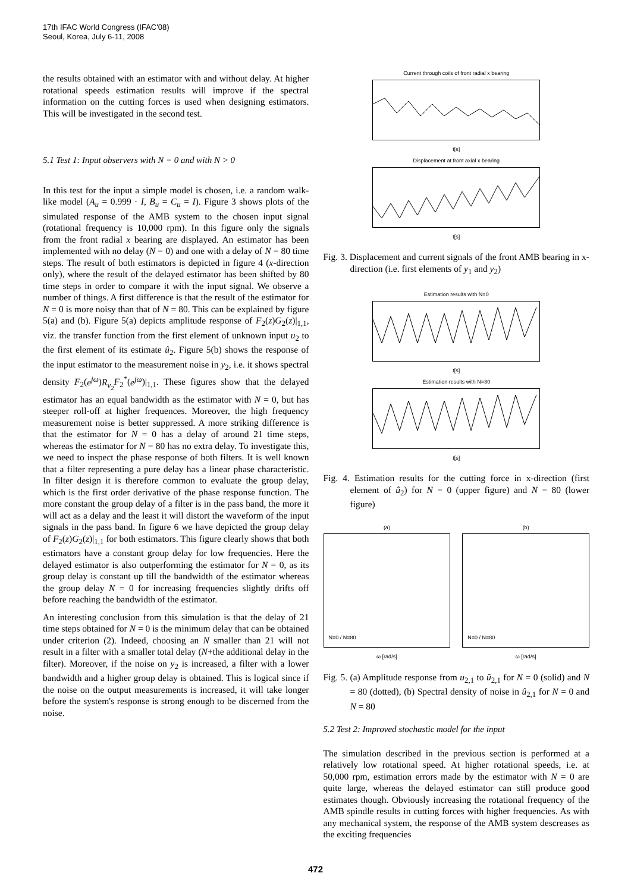17th IFAC World Congress (IFAC'08)
Seoul, Korea, July 6-11, 2008
the results obtained with an estimator with and without delay. At higher rotational speeds estimation results will improve if the spectral information on the cutting forces is used when designing estimators. This will be investigated in the second test.
5.1 Test 1: Input observers with N = 0 and with N > 0
In this test for the input a simple model is chosen, i.e. a random walk-like model (A<sub>u</sub> = 0.999 · I, B<sub>u</sub> = C<sub>u</sub> = I). Figure 3 shows plots of the simulated response of the AMB system to the chosen input signal (rotational frequency is 10,000 rpm). In this figure only the signals from the front radial x bearing are displayed. An estimator has been implemented with no delay (N = 0) and one with a delay of N = 80 time steps. The result of both estimators is depicted in figure 4 (x-direction only), where the result of the delayed estimator has been shifted by 80 time steps in order to compare it with the input signal. We observe a number of things. A first difference is that the result of the estimator for N = 0 is more noisy than that of N = 80. This can be explained by figure 5(a) and (b). Figure 5(a) depicts amplitude response of F<sub>2</sub>(z)G<sub>2</sub>(z)|<sub>1,1</sub>, viz. the transfer function from the first element of unknown input u<sub>2</sub> to the first element of its estimate û<sub>2</sub>. Figure 5(b) shows the response of the input estimator to the measurement noise in y<sub>2</sub>, i.e. it shows spectral density F<sub>2</sub>(e<sup>jω</sup>)R<sub>v<sub>2</sub></sub> F<sub>2</sub><sup>*</sup>(e<sup>jω</sup>)|<sub>1,1</sub>. These figures show that the delayed estimator has an equal bandwidth as the estimator with N = 0, but has steeper roll-off at higher frequences. Moreover, the high frequency measurement noise is better suppressed. A more striking difference is that the estimator for N = 0 has a delay of around 21 time steps, whereas the estimator for N = 80 has no extra delay. To investigate this, we need to inspect the phase response of both filters. It is well known that a filter representing a pure delay has a linear phase characteristic. In filter design it is therefore common to evaluate the group delay, which is the first order derivative of the phase response function. The more constant the group delay of a filter is in the pass band, the more it will act as a delay and the least it will distort the waveform of the input signals in the pass band. In figure 6 we have depicted the group delay of F<sub>2</sub>(z)G<sub>2</sub>(z)|<sub>1,1</sub> for both estimators. This figure clearly shows that both estimators have a constant group delay for low frequencies. Here the delayed estimator is also outperforming the estimator for N = 0, as its group delay is constant up till the bandwidth of the estimator whereas the group delay N = 0 for increasing frequencies slightly drifts off before reaching the bandwidth of the estimator.
An interesting conclusion from this simulation is that the delay of 21 time steps obtained for N = 0 is the minimum delay that can be obtained under criterion (2). Indeed, choosing an N smaller than 21 will not result in a filter with a smaller total delay (N+the additional delay in the filter). Moreover, if the noise on y<sub>2</sub> is increased, a filter with a lower bandwidth and a higher group delay is obtained. This is logical since if the noise on the output measurements is increased, it will take longer before the system's response is strong enough to be discerned from the noise.
Current through coils of front radial x bearing
t[s]
Displacement at front axial x bearing
t[s]
Fig. 3. Displacement and current signals of the front AMB bearing in x-direction (i.e. first elements of y<sub>1</sub> and y<sub>2</sub>)
Estimation results with N=0
t[s]
Estimation results with N=80
t[s]
Fig. 4. Estimation results for the cutting force in x-direction (first element of û<sub>2</sub>) for N = 0 (upper figure) and N = 80 (lower figure)
(a)
N=0 / N=80
ω [rad/s]
(b)
N=0 / N=80
ω [rad/s]
Fig. 5. (a) Amplitude response from u<sub>2,1</sub> to û<sub>2,1</sub> for N = 0 (solid) and N = 80 (dotted), (b) Spectral density of noise in û<sub>2,1</sub> for N = 0 and N = 80
5.2 Test 2: Improved stochastic model for the input
The simulation described in the previous section is performed at a relatively low rotational speed. At higher rotational speeds, i.e. at 50,000 rpm, estimation errors made by the estimator with N = 0 are quite large, whereas the delayed estimator can still produce good estimates though. Obviously increasing the rotational frequency of the AMB spindle results in cutting forces with higher frequencies. As with any mechanical system, the response of the AMB system descreases as the exciting frequencies
472